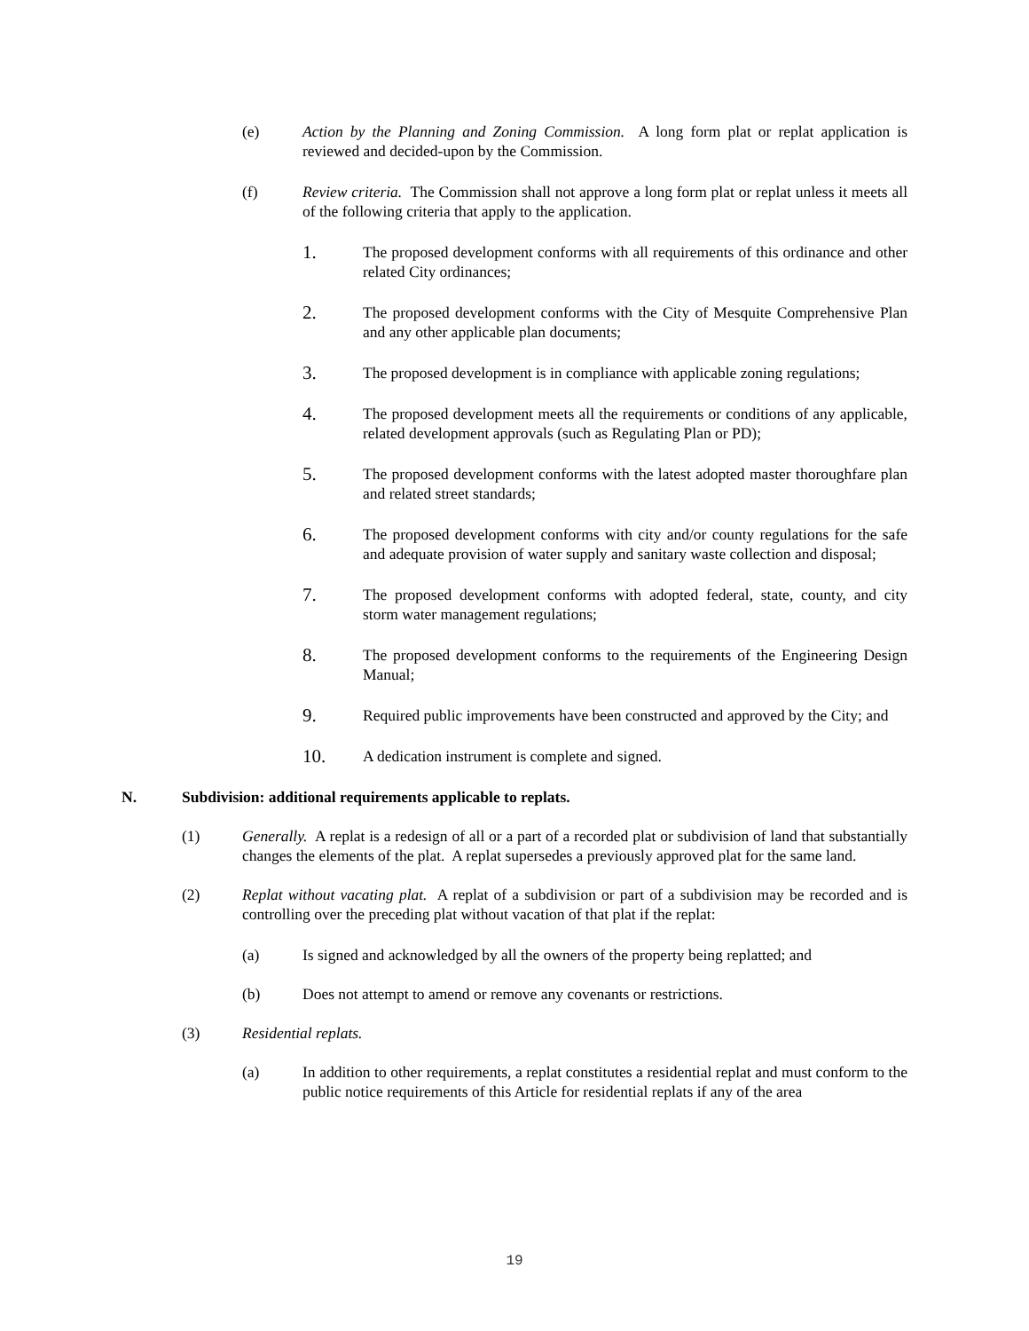(e) Action by the Planning and Zoning Commission. A long form plat or replat application is reviewed and decided-upon by the Commission.
(f) Review criteria. The Commission shall not approve a long form plat or replat unless it meets all of the following criteria that apply to the application.
1. The proposed development conforms with all requirements of this ordinance and other related City ordinances;
2. The proposed development conforms with the City of Mesquite Comprehensive Plan and any other applicable plan documents;
3. The proposed development is in compliance with applicable zoning regulations;
4. The proposed development meets all the requirements or conditions of any applicable, related development approvals (such as Regulating Plan or PD);
5. The proposed development conforms with the latest adopted master thoroughfare plan and related street standards;
6. The proposed development conforms with city and/or county regulations for the safe and adequate provision of water supply and sanitary waste collection and disposal;
7. The proposed development conforms with adopted federal, state, county, and city storm water management regulations;
8. The proposed development conforms to the requirements of the Engineering Design Manual;
9. Required public improvements have been constructed and approved by the City; and
10. A dedication instrument is complete and signed.
N. Subdivision: additional requirements applicable to replats.
(1) Generally. A replat is a redesign of all or a part of a recorded plat or subdivision of land that substantially changes the elements of the plat. A replat supersedes a previously approved plat for the same land.
(2) Replat without vacating plat. A replat of a subdivision or part of a subdivision may be recorded and is controlling over the preceding plat without vacation of that plat if the replat:
(a) Is signed and acknowledged by all the owners of the property being replatted; and
(b) Does not attempt to amend or remove any covenants or restrictions.
(3) Residential replats.
(a) In addition to other requirements, a replat constitutes a residential replat and must conform to the public notice requirements of this Article for residential replats if any of the area
19